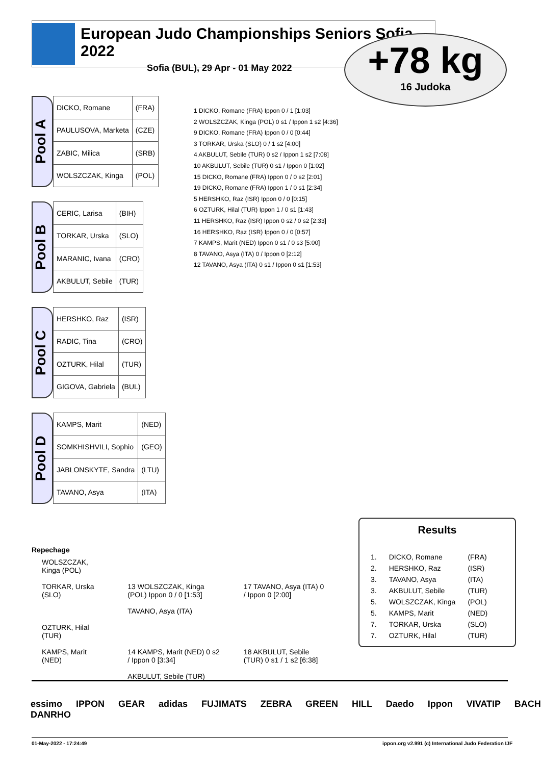European Judo Championships Seniors Sofia 2022
Sofia (BUL), 29 Apr - 01 May 2022
+78 kg
16 Judoka
Pool A
| DICKO, Romane | (FRA) |
| PAULUSOVA, Marketa | (CZE) |
| ZABIC, Milica | (SRB) |
| WOLSZCZAK, Kinga | (POL) |
Pool B
| CERIC, Larisa | (BIH) |
| TORKAR, Urska | (SLO) |
| MARANIC, Ivana | (CRO) |
| AKBULUT, Sebile | (TUR) |
Pool C
| HERSHKO, Raz | (ISR) |
| RADIC, Tina | (CRO) |
| OZTURK, Hilal | (TUR) |
| GIGOVA, Gabriela | (BUL) |
Pool D
| KAMPS, Marit | (NED) |
| SOMKHISHVILI, Sophio | (GEO) |
| JABLONSKYTE, Sandra | (LTU) |
| TAVANO, Asya | (ITA) |
1 DICKO, Romane (FRA) Ippon 0 / 1 [1:03]
2 WOLSZCZAK, Kinga (POL) 0 s1 / Ippon 1 s2 [4:36]
9 DICKO, Romane (FRA) Ippon 0 / 0 [0:44]
3 TORKAR, Urska (SLO) 0 / 1 s2 [4:00]
4 AKBULUT, Sebile (TUR) 0 s2 / Ippon 1 s2 [7:08]
10 AKBULUT, Sebile (TUR) 0 s1 / Ippon 0 [1:02]
15 DICKO, Romane (FRA) Ippon 0 / 0 s2 [2:01]
19 DICKO, Romane (FRA) Ippon 1 / 0 s1 [2:34]
5 HERSHKO, Raz (ISR) Ippon 0 / 0 [0:15]
6 OZTURK, Hilal (TUR) Ippon 1 / 0 s1 [1:43]
11 HERSHKO, Raz (ISR) Ippon 0 s2 / 0 s2 [2:33]
16 HERSHKO, Raz (ISR) Ippon 0 / 0 [0:57]
7 KAMPS, Marit (NED) Ippon 0 s1 / 0 s3 [5:00]
8 TAVANO, Asya (ITA) 0 / Ippon 0 [2:12]
12 TAVANO, Asya (ITA) 0 s1 / Ippon 0 s1 [1:53]
Repechage
| WOLSZCZAK, Kinga (POL) | | |
| TORKAR, Urska (SLO) | 13 WOLSZCZAK, Kinga (POL) Ippon 0 / 0 [1:53] | 17 TAVANO, Asya (ITA) 0 / Ippon 0 [2:00] |
| | TAVANO, Asya (ITA) | |
| OZTURK, Hilal (TUR) | | |
| KAMPS, Marit (NED) | 14 KAMPS, Marit (NED) 0 s2 / Ippon 0 [3:34] | 18 AKBULUT, Sebile (TUR) 0 s1 / 1 s2 [6:38] |
| | AKBULUT, Sebile (TUR) | |
Results
| 1. | DICKO, Romane | (FRA) |
| 2. | HERSHKO, Raz | (ISR) |
| 3. | TAVANO, Asya | (ITA) |
| 3. | AKBULUT, Sebile | (TUR) |
| 5. | WOLSZCZAK, Kinga | (POL) |
| 5. | KAMPS, Marit | (NED) |
| 7. | TORKAR, Urska | (SLO) |
| 7. | OZTURK, Hilal | (TUR) |
essimo IPPON GEAR adidas FUJIMATS ZEBRA GREEN HILL Daedo Ippon VIVATIP BACH DANRHO
01-May-2022 - 17:24:49
ippon.org v2.991 (c) International Judo Federation IJF